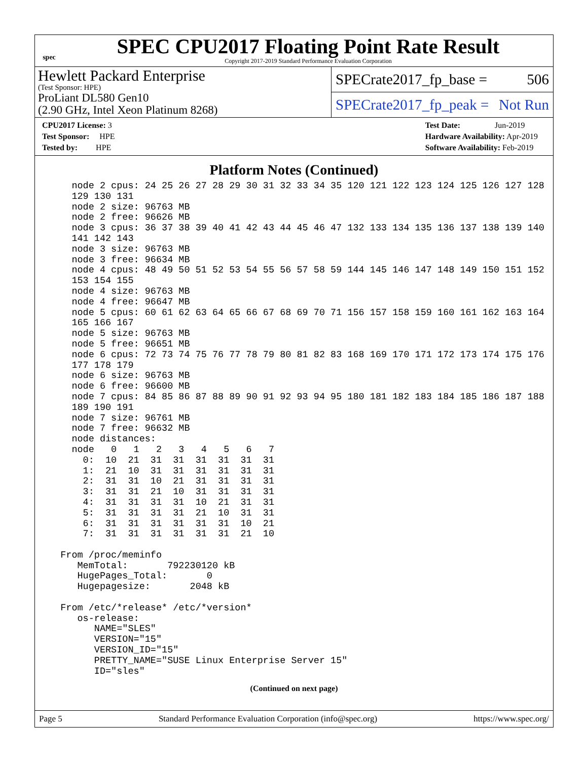spec
SPEC CPU2017 Floating Point Rate Result
Copyright 2017-2019 Standard Performance Evaluation Corporation
Hewlett Packard Enterprise
(Test Sponsor: HPE)
ProLiant DL580 Gen10
(2.90 GHz, Intel Xeon Platinum 8268)
SPECrate2017_fp_base = 506
SPECrate2017_fp_peak = Not Run
CPU2017 License: 3
Test Sponsor: HPE
Tested by: HPE
Test Date: Jun-2019
Hardware Availability: Apr-2019
Software Availability: Feb-2019
Platform Notes (Continued)
    node 2 cpus: 24 25 26 27 28 29 30 31 32 33 34 35 120 121 122 123 124 125 126 127 128
    129 130 131
    node 2 size: 96763 MB
    node 2 free: 96626 MB
    node 3 cpus: 36 37 38 39 40 41 42 43 44 45 46 47 132 133 134 135 136 137 138 139 140
    141 142 143
    node 3 size: 96763 MB
    node 3 free: 96634 MB
    node 4 cpus: 48 49 50 51 52 53 54 55 56 57 58 59 144 145 146 147 148 149 150 151 152
    153 154 155
    node 4 size: 96763 MB
    node 4 free: 96647 MB
    node 5 cpus: 60 61 62 63 64 65 66 67 68 69 70 71 156 157 158 159 160 161 162 163 164
    165 166 167
    node 5 size: 96763 MB
    node 5 free: 96651 MB
    node 6 cpus: 72 73 74 75 76 77 78 79 80 81 82 83 168 169 170 171 172 173 174 175 176
    177 178 179
    node 6 size: 96763 MB
    node 6 free: 96600 MB
    node 7 cpus: 84 85 86 87 88 89 90 91 92 93 94 95 180 181 182 183 184 185 186 187 188
    189 190 191
    node 7 size: 96761 MB
    node 7 free: 96632 MB
    node distances:
    node   0   1   2   3   4   5   6   7
      0:  10  21  31  31  31  31  31  31
      1:  21  10  31  31  31  31  31  31
      2:  31  31  10  21  31  31  31  31
      3:  31  31  21  10  31  31  31  31
      4:  31  31  31  31  10  21  31  31
      5:  31  31  31  31  21  10  31  31
      6:  31  31  31  31  31  31  10  21
      7:  31  31  31  31  31  31  21  10

  From /proc/meminfo
     MemTotal:       792230120 kB
     HugePages_Total:       0
     Hugepagesize:       2048 kB

  From /etc/*release* /etc/*version*
     os-release:
        NAME="SLES"
        VERSION="15"
        VERSION_ID="15"
        PRETTY_NAME="SUSE Linux Enterprise Server 15"
        ID="sles"
(Continued on next page)
Page 5 Standard Performance Evaluation Corporation (info@spec.org) https://www.spec.org/